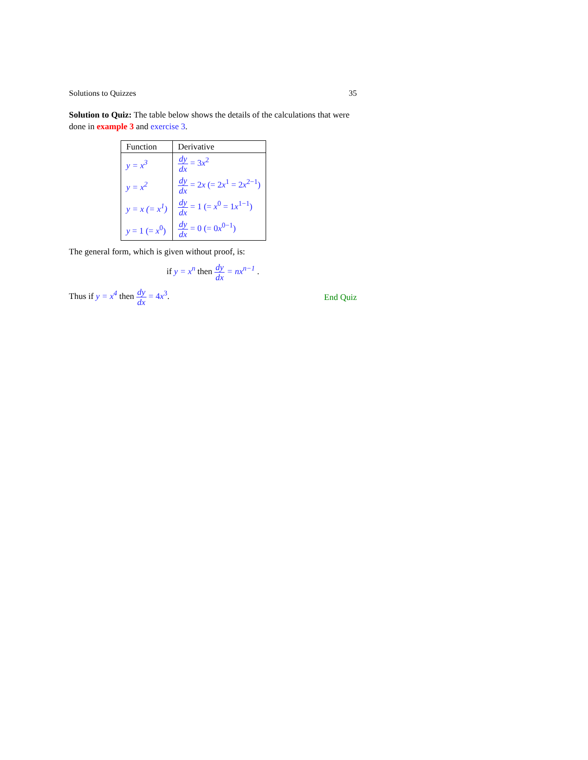Solutions to Quizzes 35
Solution to Quiz: The table below shows the details of the calculations that were done in example 3 and exercise 3.
| Function | Derivative |
| --- | --- |
| y = x<sup>3</sup> | dy dx = 3 x<sup>2</sup> |
| y = x<sup>2</sup> | dy dx = 2 x (= 2 x<sup>1</sup> = 2 x<sup>2−1</sup>) |
| y = x (= x<sup>1</sup>) | dy dx = 1 (= x<sup>0</sup> = 1 x<sup>1−1</sup>) |
| y = 1 (= x<sup>0</sup>) | dy dx = 0 (= 0 x<sup>0−1</sup>) |
The general form, which is given without proof, is:
if y = x<sup>n</sup> then dy dx = nx<sup>n−1</sup> .
Thus if y = x<sup>4</sup> then dy dx = 4x<sup>3</sup>. End Quiz